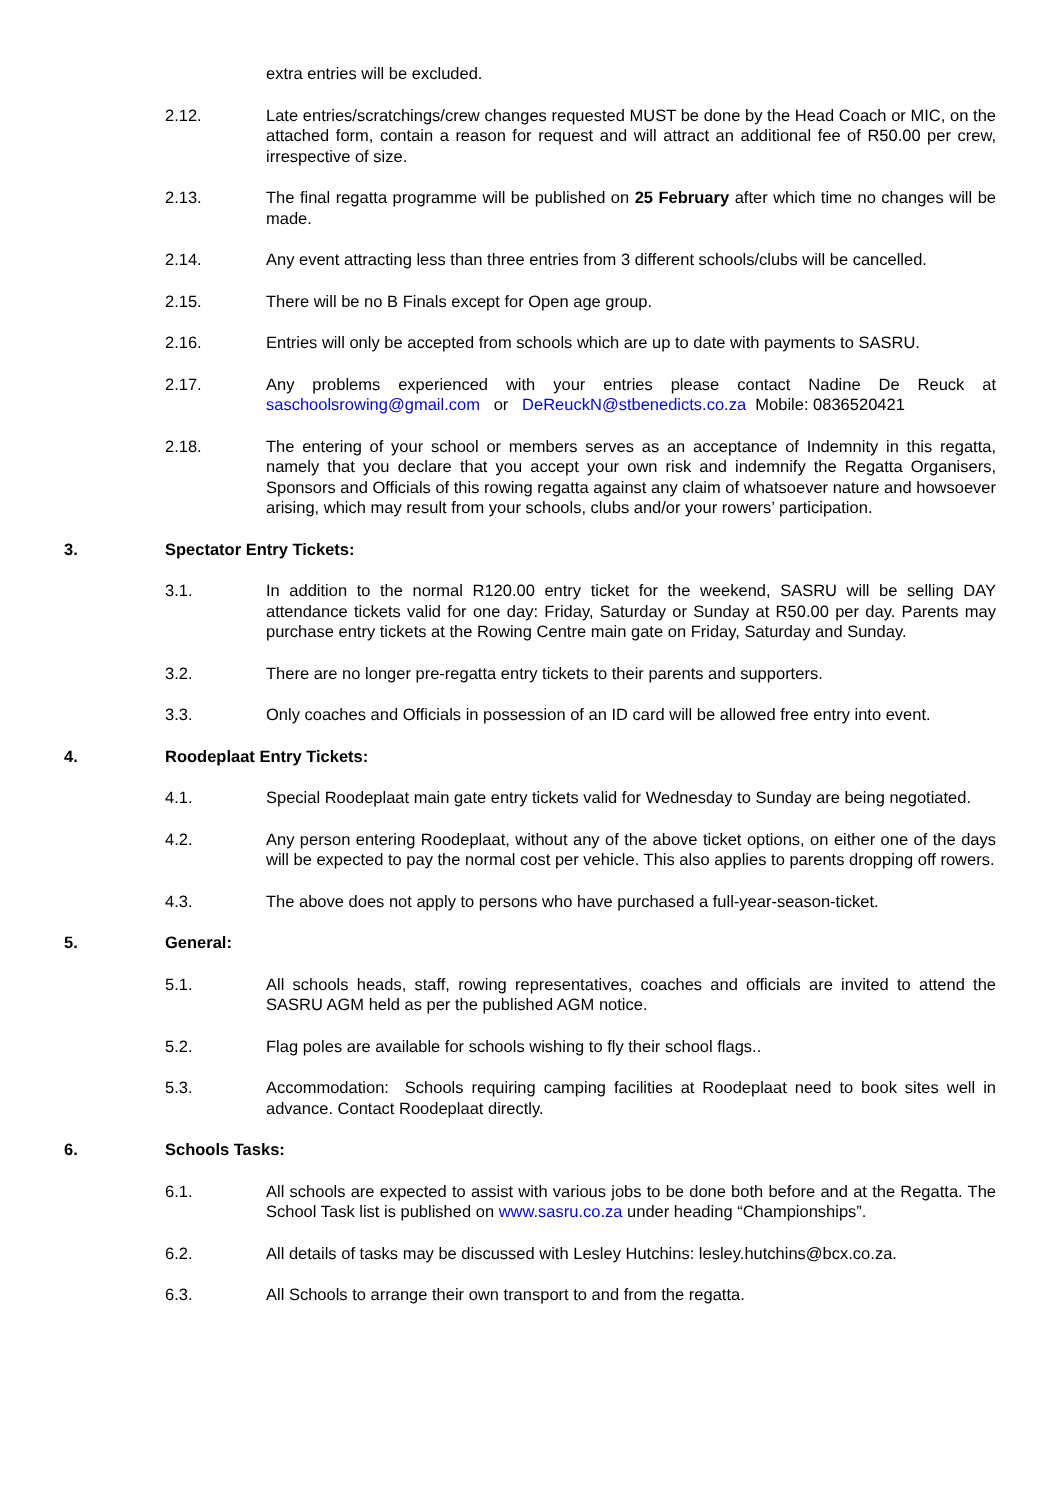extra entries will be excluded.
2.12. Late entries/scratchings/crew changes requested MUST be done by the Head Coach or MIC, on the attached form, contain a reason for request and will attract an additional fee of R50.00 per crew, irrespective of size.
2.13. The final regatta programme will be published on 25 February after which time no changes will be made.
2.14. Any event attracting less than three entries from 3 different schools/clubs will be cancelled.
2.15. There will be no B Finals except for Open age group.
2.16. Entries will only be accepted from schools which are up to date with payments to SASRU.
2.17. Any problems experienced with your entries please contact Nadine De Reuck at saschoolsrowing@gmail.com or DeReuckN@stbenedicts.co.za Mobile: 0836520421
2.18. The entering of your school or members serves as an acceptance of Indemnity in this regatta, namely that you declare that you accept your own risk and indemnify the Regatta Organisers, Sponsors and Officials of this rowing regatta against any claim of whatsoever nature and howsoever arising, which may result from your schools, clubs and/or your rowers’ participation.
3. Spectator Entry Tickets:
3.1. In addition to the normal R120.00 entry ticket for the weekend, SASRU will be selling DAY attendance tickets valid for one day: Friday, Saturday or Sunday at R50.00 per day. Parents may purchase entry tickets at the Rowing Centre main gate on Friday, Saturday and Sunday.
3.2. There are no longer pre-regatta entry tickets to their parents and supporters.
3.3. Only coaches and Officials in possession of an ID card will be allowed free entry into event.
4. Roodeplaat Entry Tickets:
4.1. Special Roodeplaat main gate entry tickets valid for Wednesday to Sunday are being negotiated.
4.2. Any person entering Roodeplaat, without any of the above ticket options, on either one of the days will be expected to pay the normal cost per vehicle. This also applies to parents dropping off rowers.
4.3. The above does not apply to persons who have purchased a full-year-season-ticket.
5. General:
5.1. All schools heads, staff, rowing representatives, coaches and officials are invited to attend the SASRU AGM held as per the published AGM notice.
5.2. Flag poles are available for schools wishing to fly their school flags..
5.3. Accommodation: Schools requiring camping facilities at Roodeplaat need to book sites well in advance. Contact Roodeplaat directly.
6. Schools Tasks:
6.1. All schools are expected to assist with various jobs to be done both before and at the Regatta. The School Task list is published on www.sasru.co.za under heading “Championships”.
6.2. All details of tasks may be discussed with Lesley Hutchins: lesley.hutchins@bcx.co.za.
6.3. All Schools to arrange their own transport to and from the regatta.